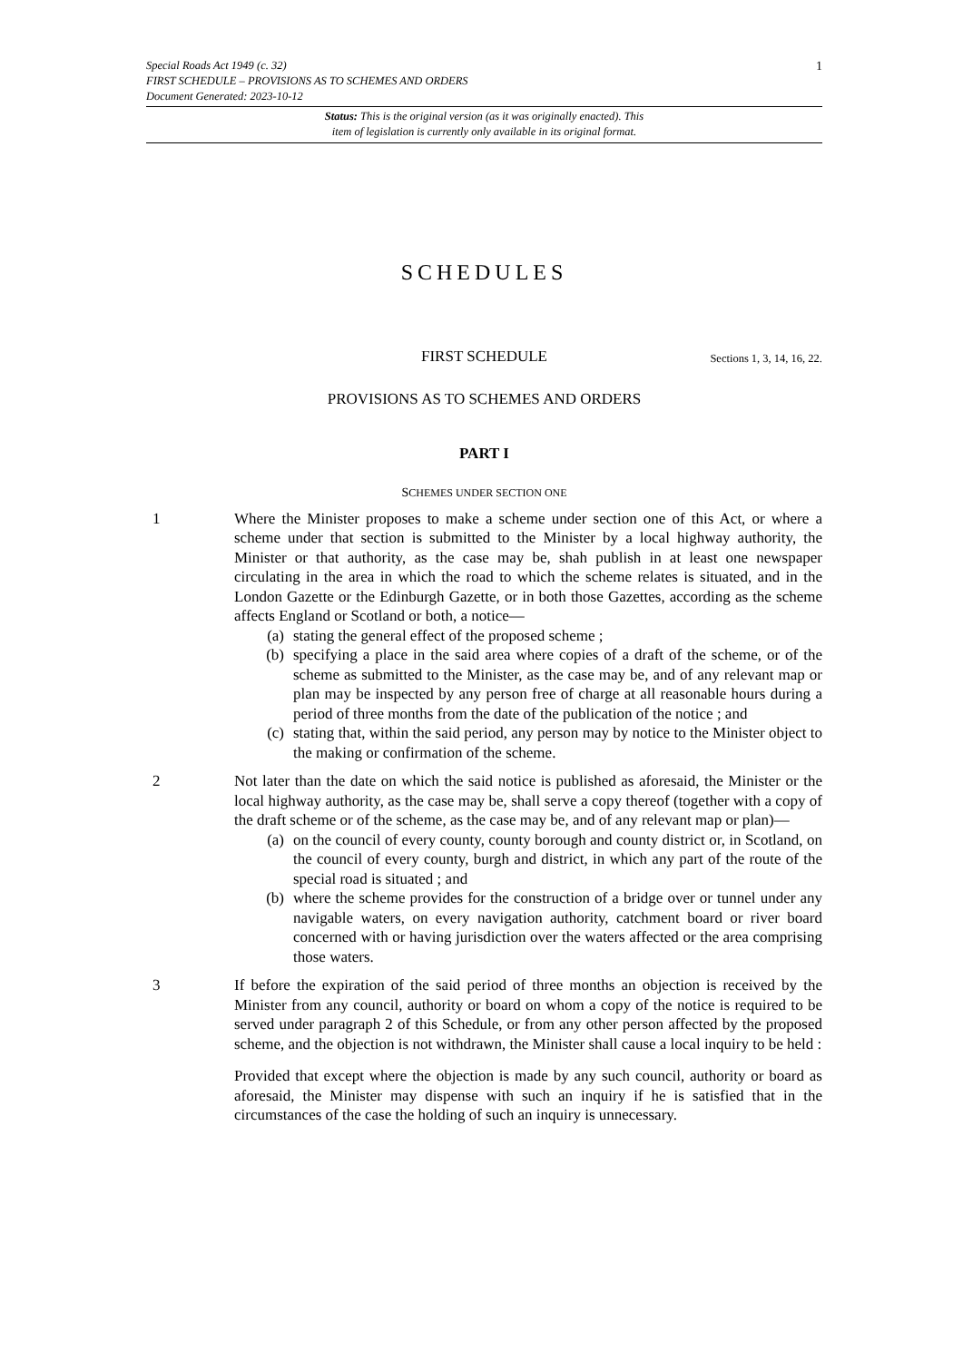Special Roads Act 1949 (c. 32)
FIRST SCHEDULE – PROVISIONS AS TO SCHEMES AND ORDERS
Document Generated: 2023-10-12
1
Status: This is the original version (as it was originally enacted). This
item of legislation is currently only available in its original format.
SCHEDULES
FIRST SCHEDULE Sections 1, 3, 14, 16, 22.
PROVISIONS AS TO SCHEMES AND ORDERS
PART I
SCHEMES UNDER SECTION ONE
1 Where the Minister proposes to make a scheme under section one of this Act, or where a scheme under that section is submitted to the Minister by a local highway authority, the Minister or that authority, as the case may be, shah publish in at least one newspaper circulating in the area in which the road to which the scheme relates is situated, and in the London Gazette or the Edinburgh Gazette, or in both those Gazettes, according as the scheme affects England or Scotland or both, a notice—
(a) stating the general effect of the proposed scheme ;
(b) specifying a place in the said area where copies of a draft of the scheme, or of the scheme as submitted to the Minister, as the case may be, and of any relevant map or plan may be inspected by any person free of charge at all reasonable hours during a period of three months from the date of the publication of the notice ; and
(c) stating that, within the said period, any person may by notice to the Minister object to the making or confirmation of the scheme.
2 Not later than the date on which the said notice is published as aforesaid, the Minister or the local highway authority, as the case may be, shall serve a copy thereof (together with a copy of the draft scheme or of the scheme, as the case may be, and of any relevant map or plan)—
(a) on the council of every county, county borough and county district or, in Scotland, on the council of every county, burgh and district, in which any part of the route of the special road is situated ; and
(b) where the scheme provides for the construction of a bridge over or tunnel under any navigable waters, on every navigation authority, catchment board or river board concerned with or having jurisdiction over the waters affected or the area comprising those waters.
3 If before the expiration of the said period of three months an objection is received by the Minister from any council, authority or board on whom a copy of the notice is required to be served under paragraph 2 of this Schedule, or from any other person affected by the proposed scheme, and the objection is not withdrawn, the Minister shall cause a local inquiry to be held :
Provided that except where the objection is made by any such council, authority or board as aforesaid, the Minister may dispense with such an inquiry if he is satisfied that in the circumstances of the case the holding of such an inquiry is unnecessary.